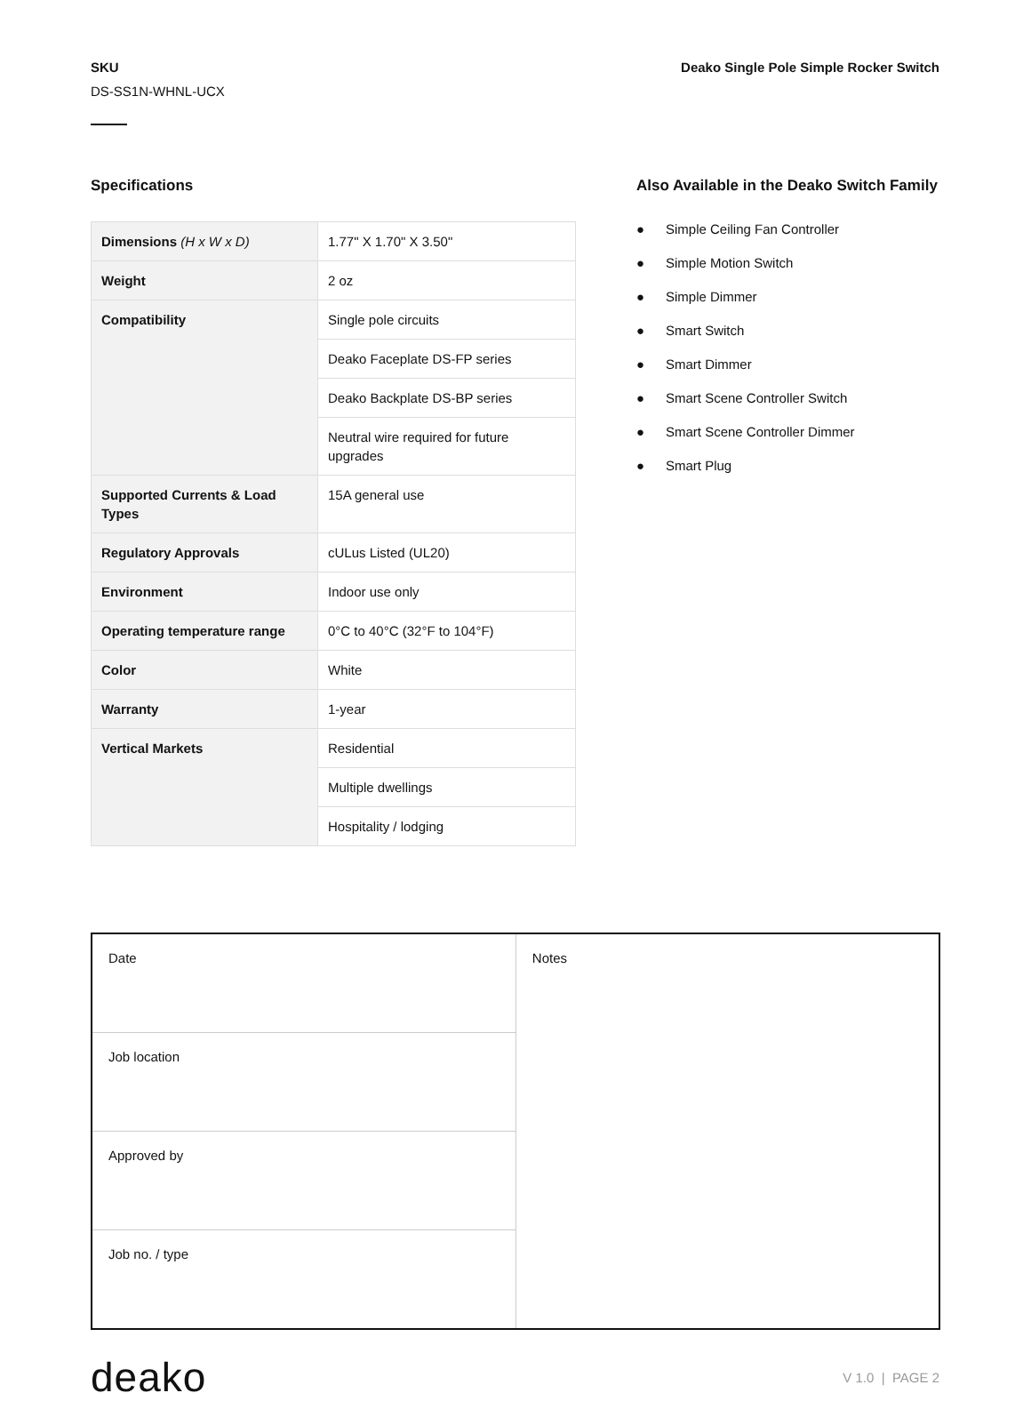SKU
DS-SS1N-WHNL-UCX
Deako Single Pole Simple Rocker Switch
Specifications
| Dimensions (H x W x D) | 1.77" X 1.70" X 3.50" |
| Weight | 2 oz |
| Compatibility | Single pole circuits |
| | Deako Faceplate DS-FP series |
| | Deako Backplate DS-BP series |
| | Neutral wire required for future upgrades |
| Supported Currents & Load Types | 15A general use |
| Regulatory Approvals | cULus Listed (UL20) |
| Environment | Indoor use only |
| Operating temperature range | 0°C to 40°C (32°F to 104°F) |
| Color | White |
| Warranty | 1-year |
| Vertical Markets | Residential |
| | Multiple dwellings |
| | Hospitality / lodging |
Also Available in the Deako Switch Family
● Simple Ceiling Fan Controller
● Simple Motion Switch
● Simple Dimmer
● Smart Switch
● Smart Dimmer
● Smart Scene Controller Switch
● Smart Scene Controller Dimmer
● Smart Plug
| Date | Notes |
| Job location | |
| Approved by | |
| Job no. / type | |
deako
V 1.0 | PAGE 2